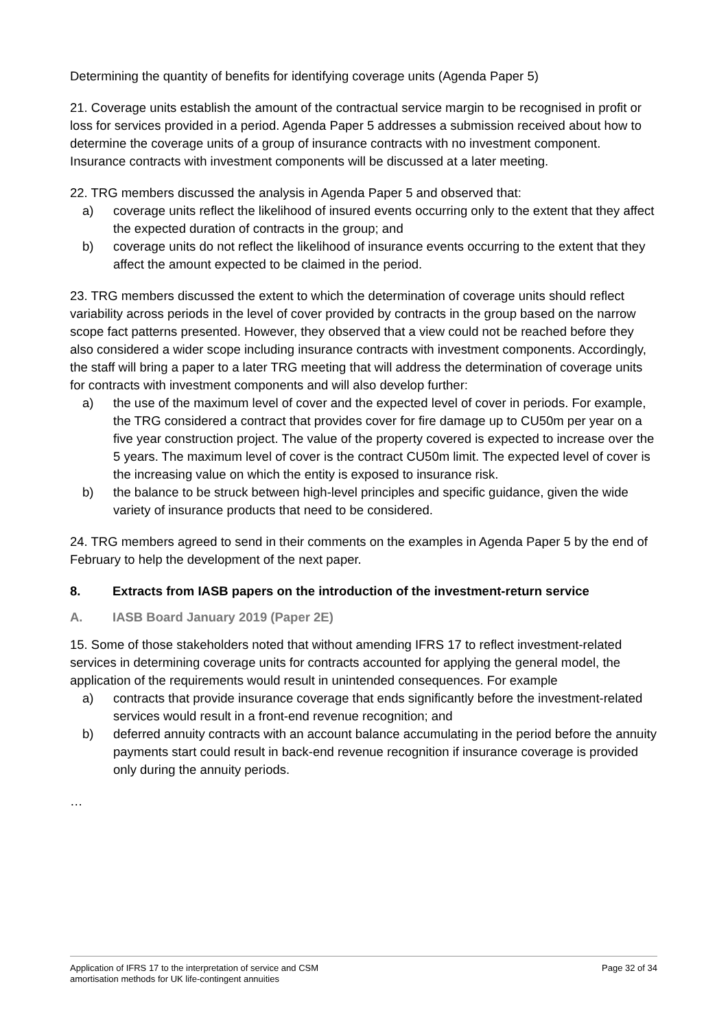Determining the quantity of benefits for identifying coverage units (Agenda Paper 5)
21. Coverage units establish the amount of the contractual service margin to be recognised in profit or loss for services provided in a period. Agenda Paper 5 addresses a submission received about how to determine the coverage units of a group of insurance contracts with no investment component. Insurance contracts with investment components will be discussed at a later meeting.
22. TRG members discussed the analysis in Agenda Paper 5 and observed that:
a) coverage units reflect the likelihood of insured events occurring only to the extent that they affect the expected duration of contracts in the group; and
b) coverage units do not reflect the likelihood of insurance events occurring to the extent that they affect the amount expected to be claimed in the period.
23. TRG members discussed the extent to which the determination of coverage units should reflect variability across periods in the level of cover provided by contracts in the group based on the narrow scope fact patterns presented. However, they observed that a view could not be reached before they also considered a wider scope including insurance contracts with investment components. Accordingly, the staff will bring a paper to a later TRG meeting that will address the determination of coverage units for contracts with investment components and will also develop further:
a) the use of the maximum level of cover and the expected level of cover in periods. For example, the TRG considered a contract that provides cover for fire damage up to CU50m per year on a five year construction project. The value of the property covered is expected to increase over the 5 years. The maximum level of cover is the contract CU50m limit. The expected level of cover is the increasing value on which the entity is exposed to insurance risk.
b) the balance to be struck between high-level principles and specific guidance, given the wide variety of insurance products that need to be considered.
24. TRG members agreed to send in their comments on the examples in Agenda Paper 5 by the end of February to help the development of the next paper.
8. Extracts from IASB papers on the introduction of the investment-return service
A. IASB Board January 2019 (Paper 2E)
15. Some of those stakeholders noted that without amending IFRS 17 to reflect investment-related services in determining coverage units for contracts accounted for applying the general model, the application of the requirements would result in unintended consequences. For example
a) contracts that provide insurance coverage that ends significantly before the investment-related services would result in a front-end revenue recognition; and
b) deferred annuity contracts with an account balance accumulating in the period before the annuity payments start could result in back-end revenue recognition if insurance coverage is provided only during the annuity periods.
…
Application of IFRS 17 to the interpretation of service and CSM
amortisation methods for UK life-contingent annuities
Page 32 of 34